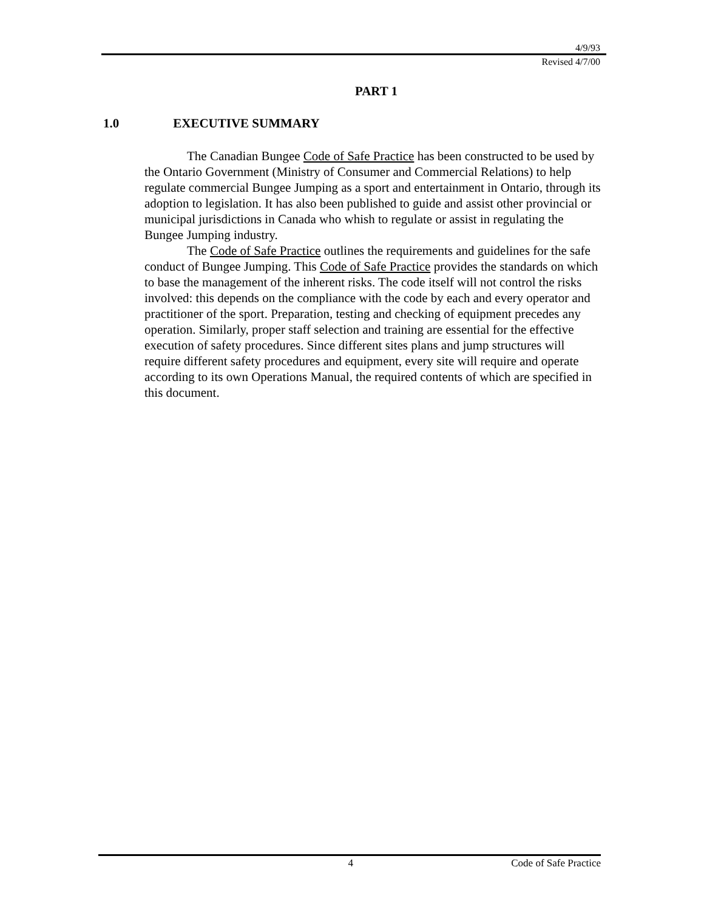4/9/93
Revised 4/7/00
PART 1
1.0 EXECUTIVE SUMMARY
The Canadian Bungee Code of Safe Practice has been constructed to be used by the Ontario Government (Ministry of Consumer and Commercial Relations) to help regulate commercial Bungee Jumping as a sport and entertainment in Ontario, through its adoption to legislation. It has also been published to guide and assist other provincial or municipal jurisdictions in Canada who whish to regulate or assist in regulating the Bungee Jumping industry.
The Code of Safe Practice outlines the requirements and guidelines for the safe conduct of Bungee Jumping. This Code of Safe Practice provides the standards on which to base the management of the inherent risks. The code itself will not control the risks involved: this depends on the compliance with the code by each and every operator and practitioner of the sport. Preparation, testing and checking of equipment precedes any operation. Similarly, proper staff selection and training are essential for the effective execution of safety procedures. Since different sites plans and jump structures will require different safety procedures and equipment, every site will require and operate according to its own Operations Manual, the required contents of which are specified in this document.
4 Code of Safe Practice